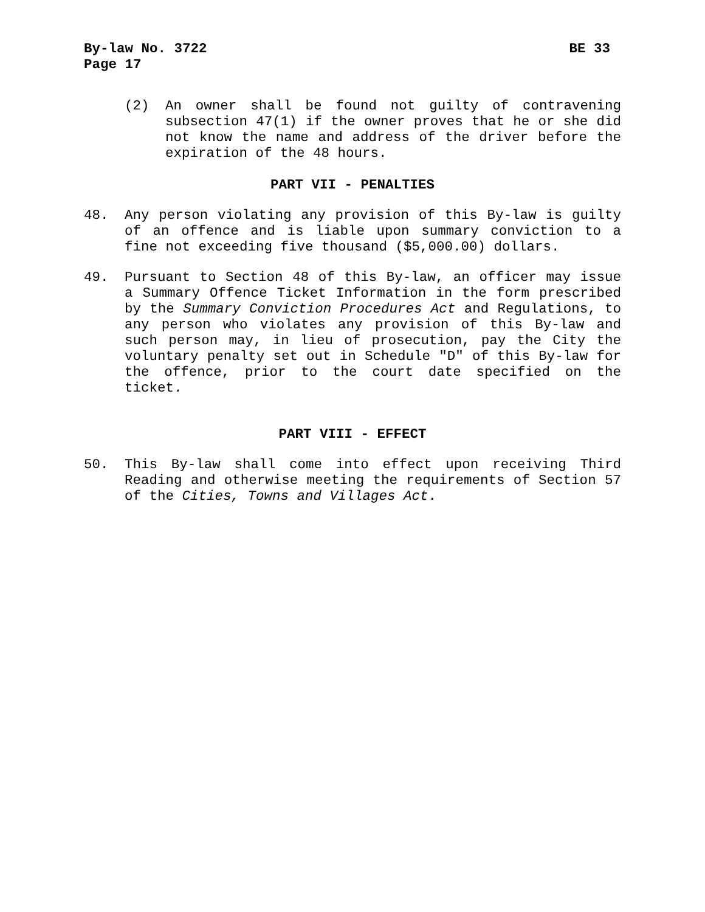By-law No. 3722 BE 33
Page 17
(2) An owner shall be found not guilty of contravening subsection 47(1) if the owner proves that he or she did not know the name and address of the driver before the expiration of the 48 hours.
PART VII - PENALTIES
48. Any person violating any provision of this By-law is guilty of an offence and is liable upon summary conviction to a fine not exceeding five thousand ($5,000.00) dollars.
49. Pursuant to Section 48 of this By-law, an officer may issue a Summary Offence Ticket Information in the form prescribed by the Summary Conviction Procedures Act and Regulations, to any person who violates any provision of this By-law and such person may, in lieu of prosecution, pay the City the voluntary penalty set out in Schedule "D" of this By-law for the offence, prior to the court date specified on the ticket.
PART VIII - EFFECT
50. This By-law shall come into effect upon receiving Third Reading and otherwise meeting the requirements of Section 57 of the Cities, Towns and Villages Act.